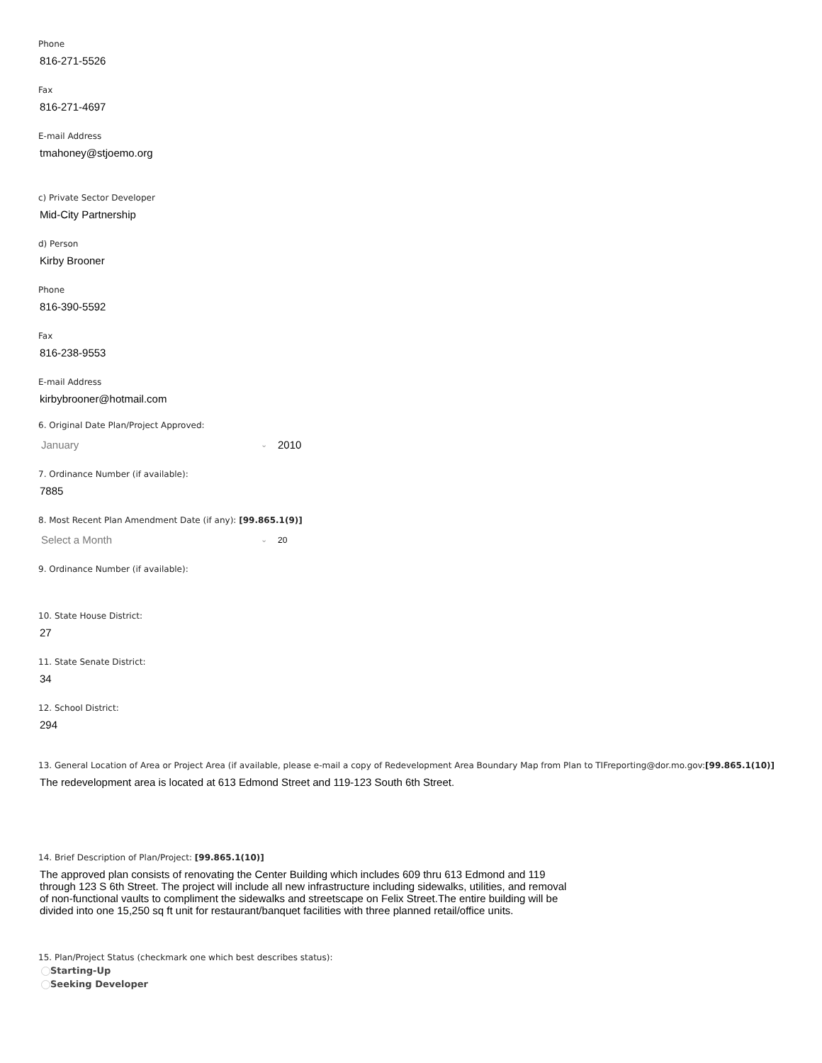Phone
816-271-5526
Fax
816-271-4697
E-mail Address
tmahoney@stjoemo.org
c) Private Sector Developer
Mid-City Partnership
d) Person
Kirby Brooner
Phone
816-390-5592
Fax
816-238-9553
E-mail Address
kirbybrooner@hotmail.com
6. Original Date Plan/Project Approved:
January ⌄ 2010
7. Ordinance Number (if available):
7885
8. Most Recent Plan Amendment Date (if any): [99.865.1(9)]
Select a Month ⌄ 20
9. Ordinance Number (if available):
10. State House District:
27
11. State Senate District:
34
12. School District:
294
13. General Location of Area or Project Area (if available, please e-mail a copy of Redevelopment Area Boundary Map from Plan to TIFreporting@dor.mo.gov:[99.865.1(10)]
The redevelopment area is located at 613 Edmond Street and 119-123 South 6th Street.
14. Brief Description of Plan/Project: [99.865.1(10)]
The approved plan consists of renovating the Center Building which includes 609 thru 613 Edmond and 119 through 123 S 6th Street. The project will include all new infrastructure including sidewalks, utilities, and removal of non-functional vaults to compliment the sidewalks and streetscape on Felix Street.The entire building will be divided into one 15,250 sq ft unit for restaurant/banquet facilities with three planned retail/office units.
15. Plan/Project Status (checkmark one which best describes status):
Starting-Up
Seeking Developer